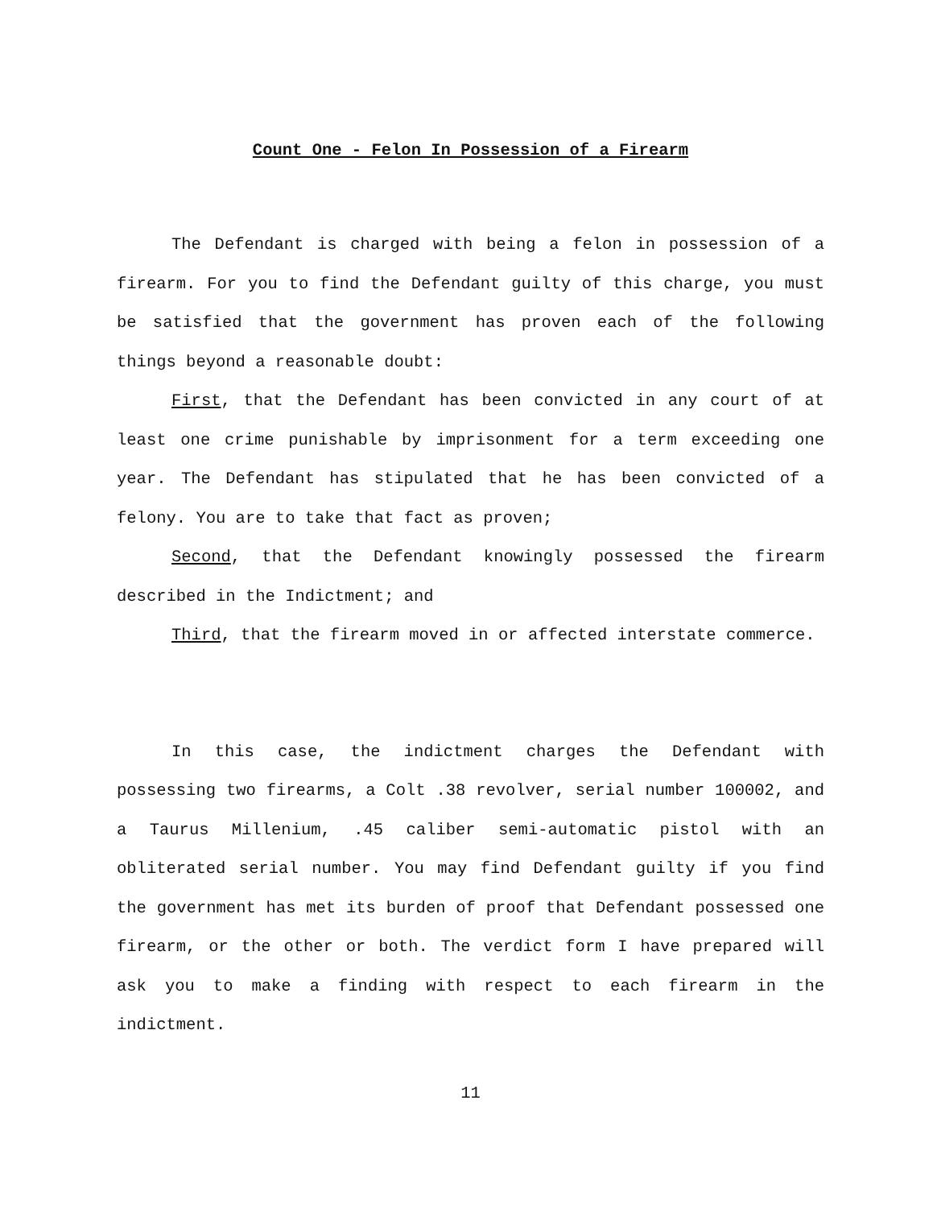Count One - Felon In Possession of a Firearm
The Defendant is charged with being a felon in possession of a firearm. For you to find the Defendant guilty of this charge, you must be satisfied that the government has proven each of the following things beyond a reasonable doubt:
First, that the Defendant has been convicted in any court of at least one crime punishable by imprisonment for a term exceeding one year. The Defendant has stipulated that he has been convicted of a felony. You are to take that fact as proven;
Second, that the Defendant knowingly possessed the firearm described in the Indictment; and
Third, that the firearm moved in or affected interstate commerce.
In this case, the indictment charges the Defendant with possessing two firearms, a Colt .38 revolver, serial number 100002, and a Taurus Millenium, .45 caliber semi-automatic pistol with an obliterated serial number. You may find Defendant guilty if you find the government has met its burden of proof that Defendant possessed one firearm, or the other or both. The verdict form I have prepared will ask you to make a finding with respect to each firearm in the indictment.
11